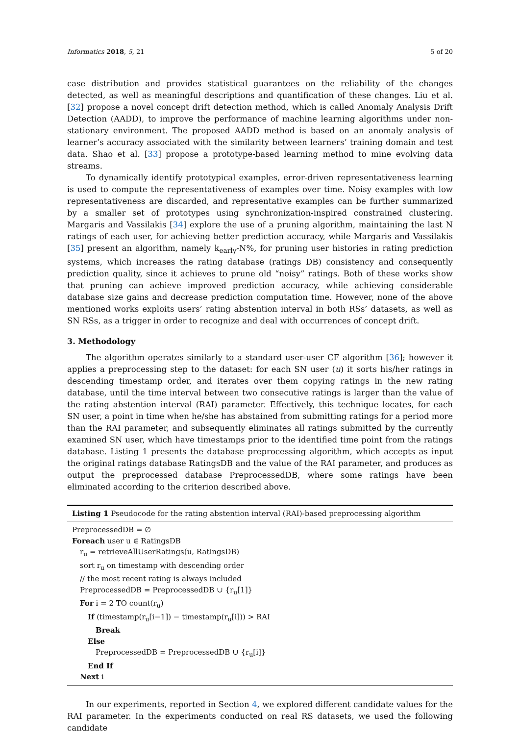Informatics 2018, 5, 21 5 of 20
case distribution and provides statistical guarantees on the reliability of the changes detected, as well as meaningful descriptions and quantification of these changes. Liu et al. [32] propose a novel concept drift detection method, which is called Anomaly Analysis Drift Detection (AADD), to improve the performance of machine learning algorithms under non-stationary environment. The proposed AADD method is based on an anomaly analysis of learner’s accuracy associated with the similarity between learners’ training domain and test data. Shao et al. [33] propose a prototype-based learning method to mine evolving data streams.
To dynamically identify prototypical examples, error-driven representativeness learning is used to compute the representativeness of examples over time. Noisy examples with low representativeness are discarded, and representative examples can be further summarized by a smaller set of prototypes using synchronization-inspired constrained clustering. Margaris and Vassilakis [34] explore the use of a pruning algorithm, maintaining the last N ratings of each user, for achieving better prediction accuracy, while Margaris and Vassilakis [35] present an algorithm, namely k<sub>early</sub>-N%, for pruning user histories in rating prediction systems, which increases the rating database (ratings DB) consistency and consequently prediction quality, since it achieves to prune old “noisy” ratings. Both of these works show that pruning can achieve improved prediction accuracy, while achieving considerable database size gains and decrease prediction computation time. However, none of the above mentioned works exploits users’ rating abstention interval in both RSs’ datasets, as well as SN RSs, as a trigger in order to recognize and deal with occurrences of concept drift.
3. Methodology
The algorithm operates similarly to a standard user-user CF algorithm [36]; however it applies a preprocessing step to the dataset: for each SN user (u) it sorts his/her ratings in descending timestamp order, and iterates over them copying ratings in the new rating database, until the time interval between two consecutive ratings is larger than the value of the rating abstention interval (RAI) parameter. Effectively, this technique locates, for each SN user, a point in time when he/she has abstained from submitting ratings for a period more than the RAI parameter, and subsequently eliminates all ratings submitted by the currently examined SN user, which have timestamps prior to the identified time point from the ratings database. Listing 1 presents the database preprocessing algorithm, which accepts as input the original ratings database RatingsDB and the value of the RAI parameter, and produces as output the preprocessed database PreprocessedDB, where some ratings have been eliminated according to the criterion described above.
Listing 1 Pseudocode for the rating abstention interval (RAI)-based preprocessing algorithm
PreprocessedDB = ∅
Foreach user u ∈ RatingsDB
r<sub>u</sub> = retrieveAllUserRatings(u, RatingsDB)
sort r<sub>u</sub> on timestamp with descending order
// the most recent rating is always included
PreprocessedDB = PreprocessedDB ∪ {r<sub>u</sub>[1]}
For i = 2 TO count(r<sub>u</sub>)
If (timestamp(r<sub>u</sub>[i−1]) − timestamp(r<sub>u</sub>[i])) > RAI
Break
Else
PreprocessedDB = PreprocessedDB ∪ {r<sub>u</sub>[i]}
End If
Next i
In our experiments, reported in Section 4, we explored different candidate values for the RAI parameter. In the experiments conducted on real RS datasets, we used the following candidate